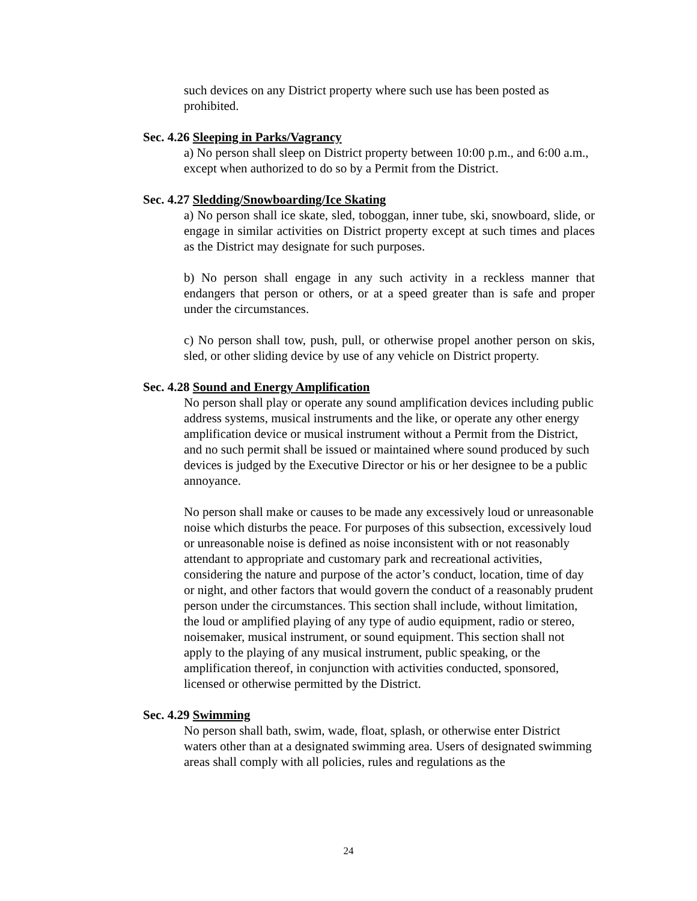such devices on any District property where such use has been posted as prohibited.
Sec. 4.26 Sleeping in Parks/Vagrancy
a) No person shall sleep on District property between 10:00 p.m., and 6:00 a.m., except when authorized to do so by a Permit from the District.
Sec. 4.27 Sledding/Snowboarding/Ice Skating
a) No person shall ice skate, sled, toboggan, inner tube, ski, snowboard, slide, or engage in similar activities on District property except at such times and places as the District may designate for such purposes.
b) No person shall engage in any such activity in a reckless manner that endangers that person or others, or at a speed greater than is safe and proper under the circumstances.
c) No person shall tow, push, pull, or otherwise propel another person on skis, sled, or other sliding device by use of any vehicle on District property.
Sec. 4.28 Sound and Energy Amplification
No person shall play or operate any sound amplification devices including public address systems, musical instruments and the like, or operate any other energy amplification device or musical instrument without a Permit from the District, and no such permit shall be issued or maintained where sound produced by such devices is judged by the Executive Director or his or her designee to be a public annoyance.
No person shall make or causes to be made any excessively loud or unreasonable noise which disturbs the peace. For purposes of this subsection, excessively loud or unreasonable noise is defined as noise inconsistent with or not reasonably attendant to appropriate and customary park and recreational activities, considering the nature and purpose of the actor’s conduct, location, time of day or night, and other factors that would govern the conduct of a reasonably prudent person under the circumstances. This section shall include, without limitation, the loud or amplified playing of any type of audio equipment, radio or stereo, noisemaker, musical instrument, or sound equipment. This section shall not apply to the playing of any musical instrument, public speaking, or the amplification thereof, in conjunction with activities conducted, sponsored, licensed or otherwise permitted by the District.
Sec. 4.29 Swimming
No person shall bath, swim, wade, float, splash, or otherwise enter District waters other than at a designated swimming area. Users of designated swimming areas shall comply with all policies, rules and regulations as the
24